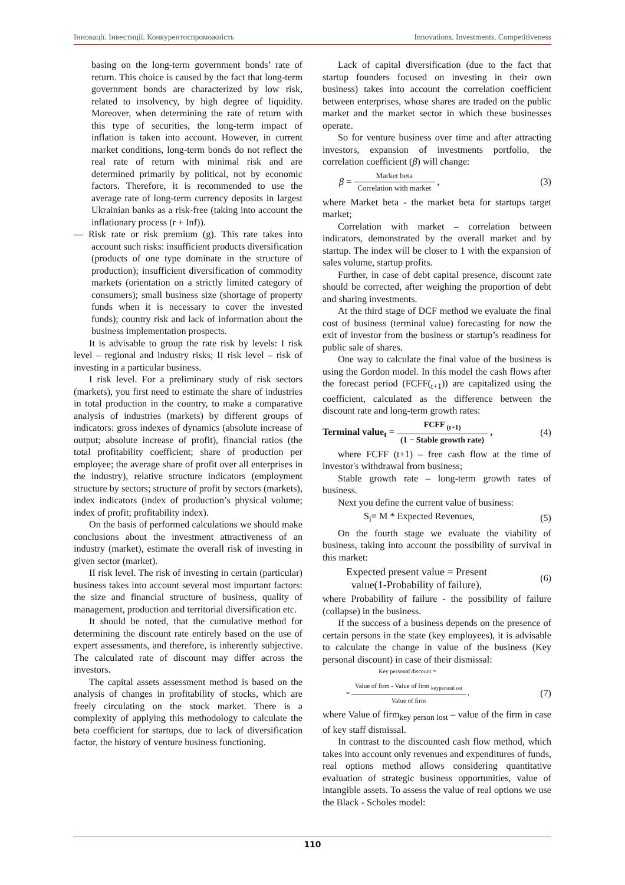Інновації. Інвестиції. Конкурентоспроможність Innovations. Investments. Competitiveness
basing on the long-term government bonds’ rate of return. This choice is caused by the fact that long-term government bonds are characterized by low risk, related to insolvency, by high degree of liquidity. Moreover, when determining the rate of return with this type of securities, the long-term impact of inflation is taken into account. However, in current market conditions, long-term bonds do not reflect the real rate of return with minimal risk and are determined primarily by political, not by economic factors. Therefore, it is recommended to use the average rate of long-term currency deposits in largest Ukrainian banks as a risk-free (taking into account the inflationary process (r + Inf)).
— Risk rate or risk premium (g). This rate takes into account such risks: insufficient products diversification (products of one type dominate in the structure of production); insufficient diversification of commodity markets (orientation on a strictly limited category of consumers); small business size (shortage of property funds when it is necessary to cover the invested funds); country risk and lack of information about the business implementation prospects.
It is advisable to group the rate risk by levels: I risk level – regional and industry risks; II risk level – risk of investing in a particular business.
I risk level. For a preliminary study of risk sectors (markets), you first need to estimate the share of industries in total production in the country, to make a comparative analysis of industries (markets) by different groups of indicators: gross indexes of dynamics (absolute increase of output; absolute increase of profit), financial ratios (the total profitability coefficient; share of production per employee; the average share of profit over all enterprises in the industry), relative structure indicators (employment structure by sectors; structure of profit by sectors (markets), index indicators (index of production’s physical volume; index of profit; profitability index).
On the basis of performed calculations we should make conclusions about the investment attractiveness of an industry (market), estimate the overall risk of investing in given sector (market).
II risk level. The risk of investing in certain (particular) business takes into account several most important factors: the size and financial structure of business, quality of management, production and territorial diversification etc.
It should be noted, that the cumulative method for determining the discount rate entirely based on the use of expert assessments, and therefore, is inherently subjective. The calculated rate of discount may differ across the investors.
The capital assets assessment method is based on the analysis of changes in profitability of stocks, which are freely circulating on the stock market. There is a complexity of applying this methodology to calculate the beta coefficient for startups, due to lack of diversification factor, the history of venture business functioning.
Lack of capital diversification (due to the fact that startup founders focused on investing in their own business) takes into account the correlation coefficient between enterprises, whose shares are traded on the public market and the market sector in which these businesses operate.
So for venture business over time and after attracting investors, expansion of investments portfolio, the correlation coefficient (β) will change:
β = Market beta Correlation with market , (3)
where Market beta - the market beta for startups target market;
Correlation with market – correlation between indicators, demonstrated by the overall market and by startup. The index will be closer to 1 with the expansion of sales volume, startup profits.
Further, in case of debt capital presence, discount rate should be corrected, after weighing the proportion of debt and sharing investments.
At the third stage of DCF method we evaluate the final cost of business (terminal value) forecasting for now the exit of investor from the business or startup’s readiness for public sale of shares.
One way to calculate the final value of the business is using the Gordon model. In this model the cash flows after the forecast period (FCFF(<sub>t+1</sub>)) are capitalized using the coefficient, calculated as the difference between the discount rate and long-term growth rates:
Terminal value<sub>t</sub> = FCFF <sub>(t+1)</sub> (1 − Stable growth rate) , (4)
where FCFF (t+1) – free cash flow at the time of investor's withdrawal from business;
Stable growth rate – long-term growth rates of business.
Next you define the current value of business:
S<sub>i</sub>= M * Expected Revenues, (5)
On the fourth stage we evaluate the viability of business, taking into account the possibility of survival in this market:
Expected present value = Present
value(1-Probability of failure), (6)
where Probability of failure - the possibility of failure (collapse) in the business.
If the success of a business depends on the presence of certain persons in the state (key employees), it is advisable to calculate the change in value of the business (Key personal discount) in case of their dismissal:
Key personal discount =
= Value of firm - Value of firm <sub>keypersonl ost</sub> Value of firm , (7)
where Value of firm<sub>key person lost</sub> – value of the firm in case of key staff dismissal.
In contrast to the discounted cash flow method, which takes into account only revenues and expenditures of funds, real options method allows considering quantitative evaluation of strategic business opportunities, value of intangible assets. To assess the value of real options we use the Black - Scholes model:
110